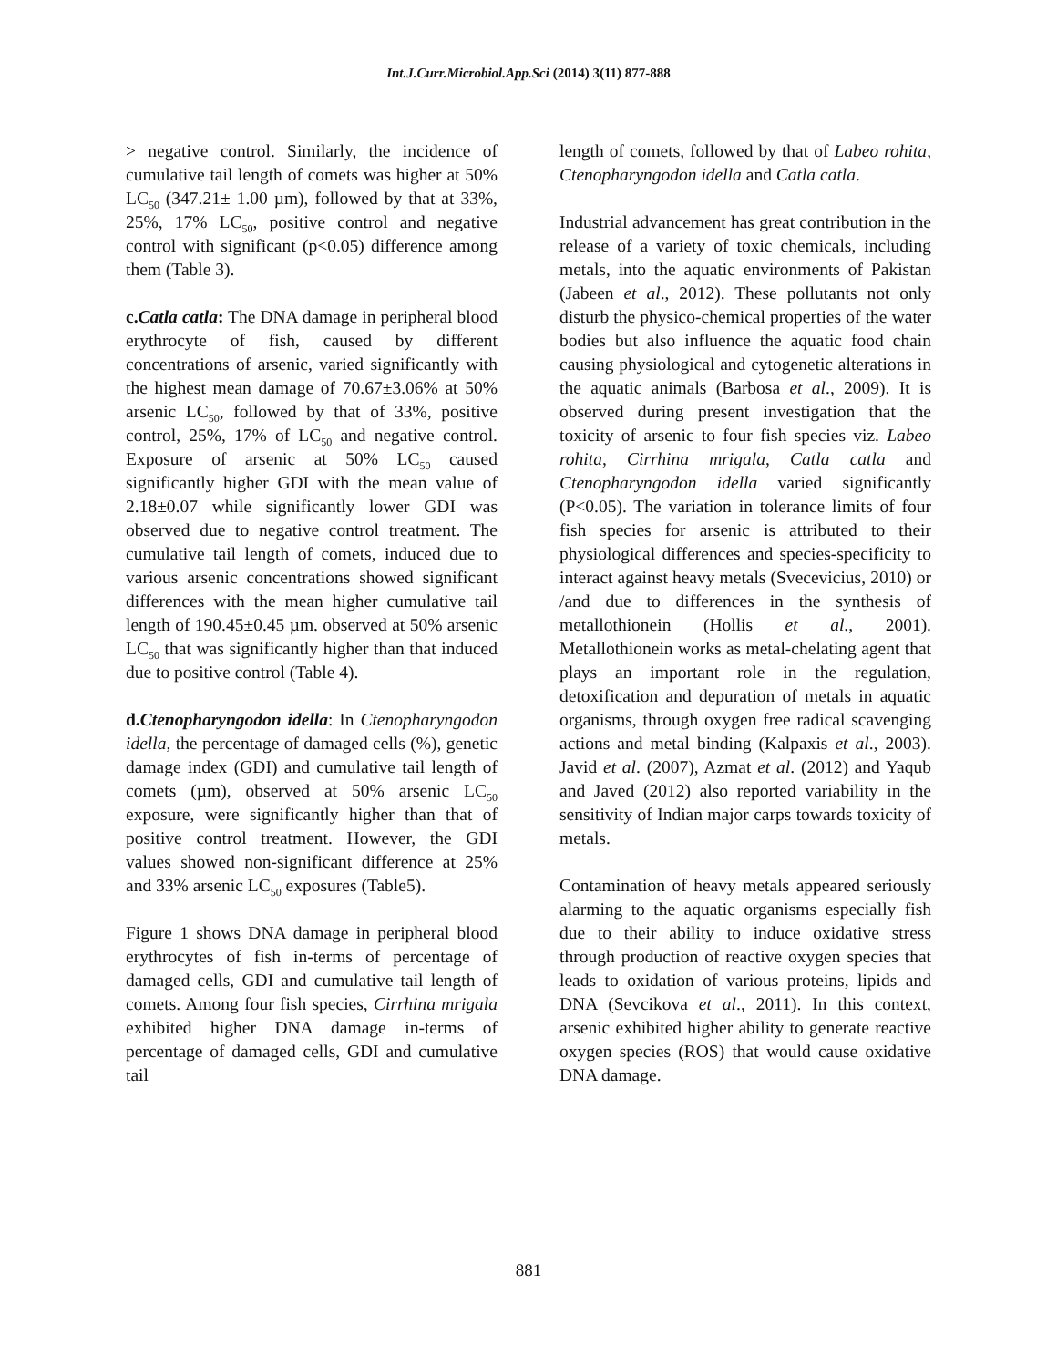Int.J.Curr.Microbiol.App.Sci (2014) 3(11) 877-888
> negative control. Similarly, the incidence of cumulative tail length of comets was higher at 50% LC<sub>50</sub> (347.21± 1.00 µm), followed by that at 33%, 25%, 17% LC<sub>50</sub>, positive control and negative control with significant (p<0.05) difference among them (Table 3).
c.Catla catla: The DNA damage in peripheral blood erythrocyte of fish, caused by different concentrations of arsenic, varied significantly with the highest mean damage of 70.67±3.06% at 50% arsenic LC<sub>50</sub>, followed by that of 33%, positive control, 25%, 17% of LC<sub>50</sub> and negative control. Exposure of arsenic at 50% LC<sub>50</sub> caused significantly higher GDI with the mean value of 2.18±0.07 while significantly lower GDI was observed due to negative control treatment. The cumulative tail length of comets, induced due to various arsenic concentrations showed significant differences with the mean higher cumulative tail length of 190.45±0.45 µm. observed at 50% arsenic LC<sub>50</sub> that was significantly higher than that induced due to positive control (Table 4).
d.Ctenopharyngodon idella: In Ctenopharyngodon idella, the percentage of damaged cells (%), genetic damage index (GDI) and cumulative tail length of comets (µm), observed at 50% arsenic LC<sub>50</sub> exposure, were significantly higher than that of positive control treatment. However, the GDI values showed non-significant difference at 25% and 33% arsenic LC<sub>50</sub> exposures (Table5).
Figure 1 shows DNA damage in peripheral blood erythrocytes of fish in-terms of percentage of damaged cells, GDI and cumulative tail length of comets. Among four fish species, Cirrhina mrigala exhibited higher DNA damage in-terms of percentage of damaged cells, GDI and cumulative tail
length of comets, followed by that of Labeo rohita, Ctenopharyngodon idella and Catla catla.
Industrial advancement has great contribution in the release of a variety of toxic chemicals, including metals, into the aquatic environments of Pakistan (Jabeen et al., 2012). These pollutants not only disturb the physico-chemical properties of the water bodies but also influence the aquatic food chain causing physiological and cytogenetic alterations in the aquatic animals (Barbosa et al., 2009). It is observed during present investigation that the toxicity of arsenic to four fish species viz. Labeo rohita, Cirrhina mrigala, Catla catla and Ctenopharyngodon idella varied significantly (P<0.05). The variation in tolerance limits of four fish species for arsenic is attributed to their physiological differences and species-specificity to interact against heavy metals (Svecevicius, 2010) or /and due to differences in the synthesis of metallothionein (Hollis et al., 2001). Metallothionein works as metal-chelating agent that plays an important role in the regulation, detoxification and depuration of metals in aquatic organisms, through oxygen free radical scavenging actions and metal binding (Kalpaxis et al., 2003). Javid et al. (2007), Azmat et al. (2012) and Yaqub and Javed (2012) also reported variability in the sensitivity of Indian major carps towards toxicity of metals.
Contamination of heavy metals appeared seriously alarming to the aquatic organisms especially fish due to their ability to induce oxidative stress through production of reactive oxygen species that leads to oxidation of various proteins, lipids and DNA (Sevcikova et al., 2011). In this context, arsenic exhibited higher ability to generate reactive oxygen species (ROS) that would cause oxidative DNA damage.
881